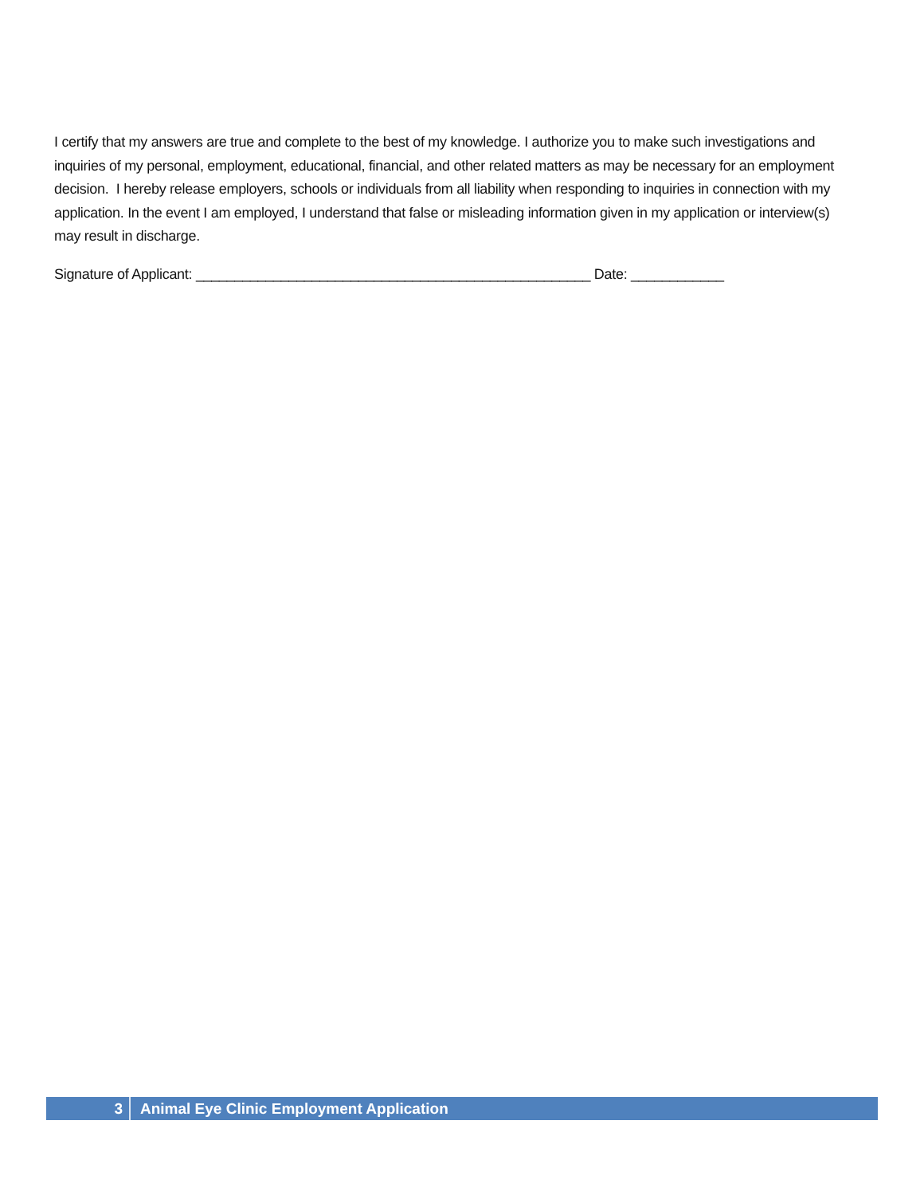I certify that my answers are true and complete to the best of my knowledge. I authorize you to make such investigations and inquiries of my personal, employment, educational, financial, and other related matters as may be necessary for an employment decision. I hereby release employers, schools or individuals from all liability when responding to inquiries in connection with my application. In the event I am employed, I understand that false or misleading information given in my application or interview(s) may result in discharge.
Signature of Applicant: ___________________________________________________ Date: ____________
3 Animal Eye Clinic Employment Application